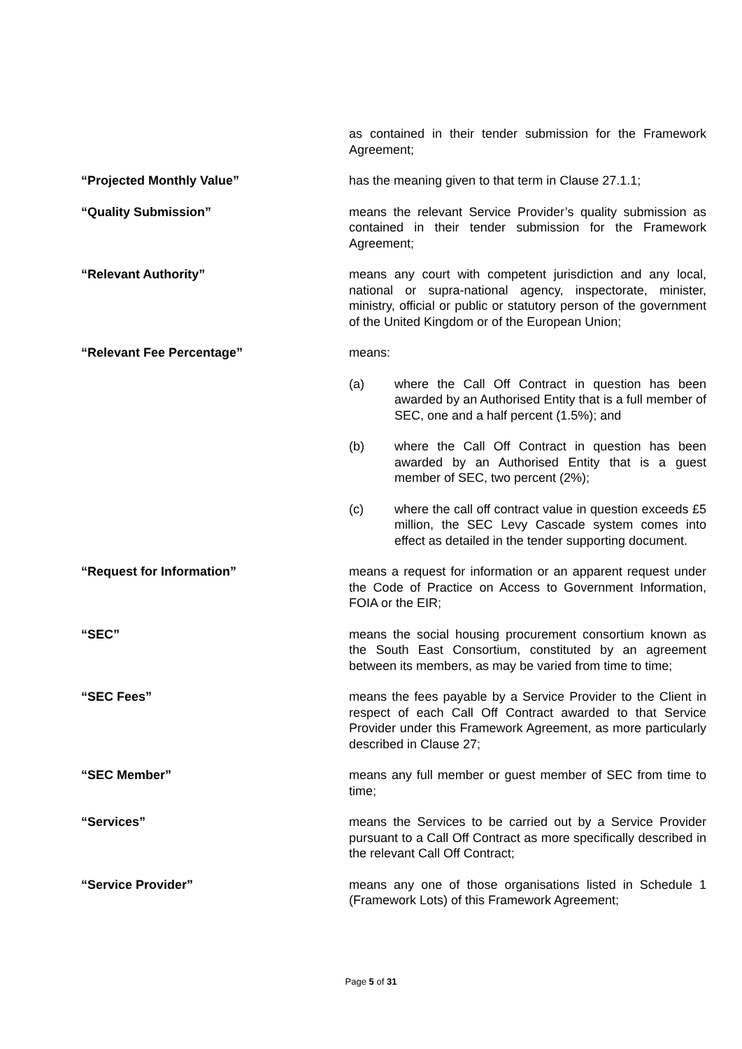as contained in their tender submission for the Framework Agreement;
“Projected Monthly Value” has the meaning given to that term in Clause 27.1.1;
“Quality Submission” means the relevant Service Provider’s quality submission as contained in their tender submission for the Framework Agreement;
“Relevant Authority” means any court with competent jurisdiction and any local, national or supra-national agency, inspectorate, minister, ministry, official or public or statutory person of the government of the United Kingdom or of the European Union;
“Relevant Fee Percentage” means:
(a) where the Call Off Contract in question has been awarded by an Authorised Entity that is a full member of SEC, one and a half percent (1.5%); and
(b) where the Call Off Contract in question has been awarded by an Authorised Entity that is a guest member of SEC, two percent (2%);
(c) where the call off contract value in question exceeds £5 million, the SEC Levy Cascade system comes into effect as detailed in the tender supporting document.
“Request for Information” means a request for information or an apparent request under the Code of Practice on Access to Government Information, FOIA or the EIR;
“SEC” means the social housing procurement consortium known as the South East Consortium, constituted by an agreement between its members, as may be varied from time to time;
“SEC Fees” means the fees payable by a Service Provider to the Client in respect of each Call Off Contract awarded to that Service Provider under this Framework Agreement, as more particularly described in Clause 27;
“SEC Member” means any full member or guest member of SEC from time to time;
“Services” means the Services to be carried out by a Service Provider pursuant to a Call Off Contract as more specifically described in the relevant Call Off Contract;
“Service Provider” means any one of those organisations listed in Schedule 1 (Framework Lots) of this Framework Agreement;
Page 5 of 31